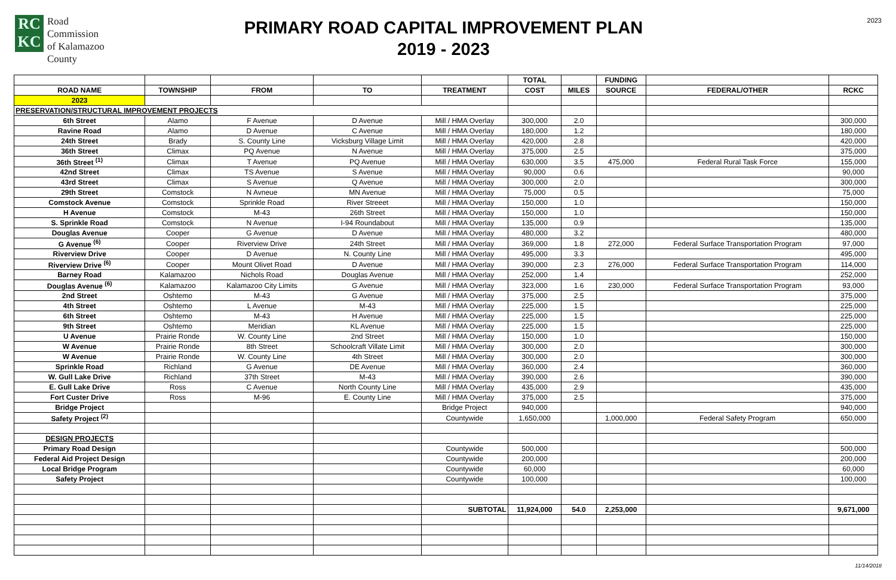RC
KC
Road
Commission
of Kalamazoo
County
PRIMARY ROAD CAPITAL IMPROVEMENT PLAN
2019 - 2023
2023
| | | | | | TOTAL | | FUNDING | | |
| --- | --- | --- | --- | --- | --- | --- | --- | --- | --- |
| ROAD NAME | TOWNSHIP | FROM | TO | TREATMENT | COST | MILES | SOURCE | FEDERAL/OTHER | RCKC |
| 2023 | | | | | | | | | |
| PRESERVATION/STRUCTURAL IMPROVEMENT PROJECTS | | | | | | | | | |
| 6th Street | Alamo | F Avenue | D Avenue | Mill / HMA Overlay | 300,000 | 2.0 | | | 300,000 |
| Ravine Road | Alamo | D Avenue | C Avenue | Mill / HMA Overlay | 180,000 | 1.2 | | | 180,000 |
| 24th Street | Brady | S. County Line | Vicksburg Village Limit | Mill / HMA Overlay | 420,000 | 2.8 | | | 420,000 |
| 36th Street | Climax | PQ Avenue | N Avenue | Mill / HMA Overlay | 375,000 | 2.5 | | | 375,000 |
| 36th Street <sup>(1)</sup> | Climax | T Avenue | PQ Avenue | Mill / HMA Overlay | 630,000 | 3.5 | 475,000 | Federal Rural Task Force | 155,000 |
| 42nd Street | Climax | TS Avenue | S Avenue | Mill / HMA Overlay | 90,000 | 0.6 | | | 90,000 |
| 43rd Street | Climax | S Avenue | Q Avenue | Mill / HMA Overlay | 300,000 | 2.0 | | | 300,000 |
| 29th Street | Comstock | N Avneue | MN Avenue | Mill / HMA Overlay | 75,000 | 0.5 | | | 75,000 |
| Comstock Avenue | Comstock | Sprinkle Road | River Streeet | Mill / HMA Overlay | 150,000 | 1.0 | | | 150,000 |
| H Avenue | Comstock | M-43 | 26th Street | Mill / HMA Overlay | 150,000 | 1.0 | | | 150,000 |
| S. Sprinkle Road | Comstock | N Avenue | I-94 Roundabout | Mill / HMA Overlay | 135,000 | 0.9 | | | 135,000 |
| Douglas Avenue | Cooper | G Avenue | D Avenue | Mill / HMA Overlay | 480,000 | 3.2 | | | 480,000 |
| G Avenue <sup>(6)</sup> | Cooper | Riverview Drive | 24th Street | Mill / HMA Overlay | 369,000 | 1.8 | 272,000 | Federal Surface Transportation Program | 97,000 |
| Riverview Drive | Cooper | D Avenue | N. County Line | Mill / HMA Overlay | 495,000 | 3.3 | | | 495,000 |
| Riverview Drive <sup>(6)</sup> | Cooper | Mount Olivet Road | D Avenue | Mill / HMA Overlay | 390,000 | 2.3 | 276,000 | Federal Surface Transportation Program | 114,000 |
| Barney Road | Kalamazoo | Nichols Road | Douglas Avenue | Mill / HMA Overlay | 252,000 | 1.4 | | | 252,000 |
| Douglas Avenue <sup>(6)</sup> | Kalamazoo | Kalamazoo City Limits | G Avenue | Mill / HMA Overlay | 323,000 | 1.6 | 230,000 | Federal Surface Transportation Program | 93,000 |
| 2nd Street | Oshtemo | M-43 | G Avenue | Mill / HMA Overlay | 375,000 | 2.5 | | | 375,000 |
| 4th Street | Oshtemo | L Avenue | M-43 | Mill / HMA Overlay | 225,000 | 1.5 | | | 225,000 |
| 6th Street | Oshtemo | M-43 | H Avenue | Mill / HMA Overlay | 225,000 | 1.5 | | | 225,000 |
| 9th Street | Oshtemo | Meridian | KL Avenue | Mill / HMA Overlay | 225,000 | 1.5 | | | 225,000 |
| U Avenue | Prairie Ronde | W. County Line | 2nd Street | Mill / HMA Overlay | 150,000 | 1.0 | | | 150,000 |
| W Avenue | Prairie Ronde | 8th Street | Schoolcraft Villate Limit | Mill / HMA Overlay | 300,000 | 2.0 | | | 300,000 |
| W Avenue | Prairie Ronde | W. County Line | 4th Street | Mill / HMA Overlay | 300,000 | 2.0 | | | 300,000 |
| Sprinkle Road | Richland | G Avenue | DE Avenue | Mill / HMA Overlay | 360,000 | 2.4 | | | 360,000 |
| W. Gull Lake Drive | Richland | 37th Street | M-43 | Mill / HMA Overlay | 390,000 | 2.6 | | | 390,000 |
| E. Gull Lake Drive | Ross | C Avenue | North County Line | Mill / HMA Overlay | 435,000 | 2.9 | | | 435,000 |
| Fort Custer Drive | Ross | M-96 | E. County Line | Mill / HMA Overlay | 375,000 | 2.5 | | | 375,000 |
| Bridge Project | | | | Bridge Project | 940,000 | | | | 940,000 |
| Safety Project <sup>(2)</sup> | | | | Countywide | 1,650,000 | | 1,000,000 | Federal Safety Program | 650,000 |
| DESIGN PROJECTS | | | | | | | | | |
| Primary Road Design | | | | Countywide | 500,000 | | | | 500,000 |
| Federal Aid Project Design | | | | Countywide | 200,000 | | | | 200,000 |
| Local Bridge Program | | | | Countywide | 60,000 | | | | 60,000 |
| Safety Project | | | | Countywide | 100,000 | | | | 100,000 |
| | | | | SUBTOTAL | 11,924,000 | 54.0 | 2,253,000 | | 9,671,000 |
11/14/2018